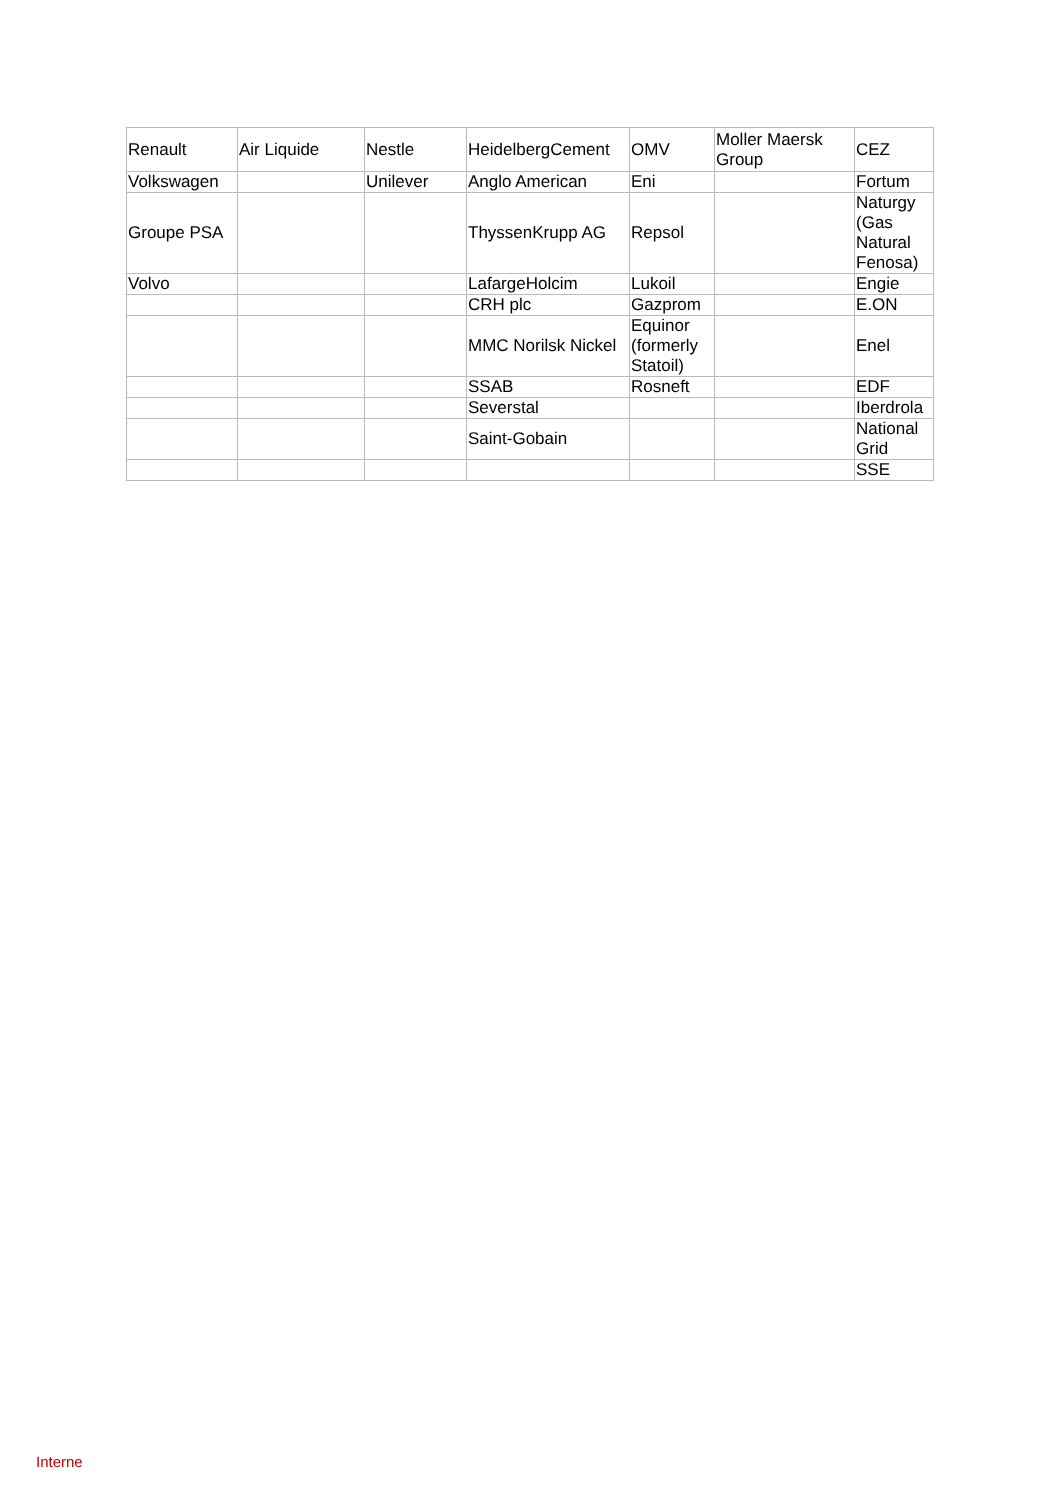| Renault | Air Liquide | Nestle | HeidelbergCement | OMV | Moller Maersk Group | CEZ |
| Volkswagen | | Unilever | Anglo American | Eni | | Fortum |
| Groupe PSA | | | ThyssenKrupp AG | Repsol | | Naturgy (Gas Natural Fenosa) |
| Volvo | | | LafargeHolcim | Lukoil | | Engie |
| | | | CRH plc | Gazprom | | E.ON |
| | | | MMC Norilsk Nickel | Equinor (formerly Statoil) | | Enel |
| | | | SSAB | Rosneft | | EDF |
| | | | Severstal | | | Iberdrola |
| | | | Saint-Gobain | | | National Grid |
| | | | | | | SSE |
Interne